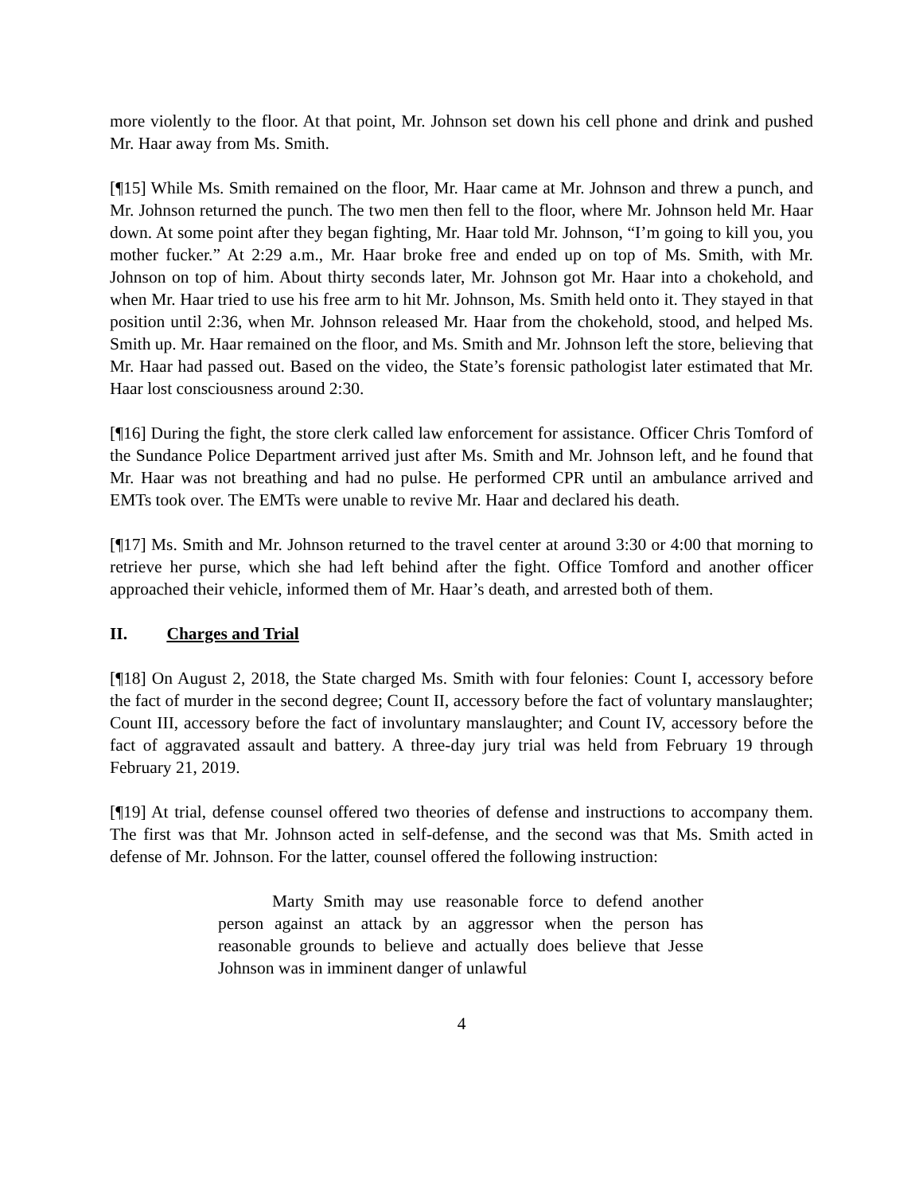more violently to the floor. At that point, Mr. Johnson set down his cell phone and drink and pushed Mr. Haar away from Ms. Smith.
[¶15] While Ms. Smith remained on the floor, Mr. Haar came at Mr. Johnson and threw a punch, and Mr. Johnson returned the punch. The two men then fell to the floor, where Mr. Johnson held Mr. Haar down. At some point after they began fighting, Mr. Haar told Mr. Johnson, “I’m going to kill you, you mother fucker.” At 2:29 a.m., Mr. Haar broke free and ended up on top of Ms. Smith, with Mr. Johnson on top of him. About thirty seconds later, Mr. Johnson got Mr. Haar into a chokehold, and when Mr. Haar tried to use his free arm to hit Mr. Johnson, Ms. Smith held onto it. They stayed in that position until 2:36, when Mr. Johnson released Mr. Haar from the chokehold, stood, and helped Ms. Smith up. Mr. Haar remained on the floor, and Ms. Smith and Mr. Johnson left the store, believing that Mr. Haar had passed out. Based on the video, the State’s forensic pathologist later estimated that Mr. Haar lost consciousness around 2:30.
[¶16] During the fight, the store clerk called law enforcement for assistance. Officer Chris Tomford of the Sundance Police Department arrived just after Ms. Smith and Mr. Johnson left, and he found that Mr. Haar was not breathing and had no pulse. He performed CPR until an ambulance arrived and EMTs took over. The EMTs were unable to revive Mr. Haar and declared his death.
[¶17] Ms. Smith and Mr. Johnson returned to the travel center at around 3:30 or 4:00 that morning to retrieve her purse, which she had left behind after the fight. Office Tomford and another officer approached their vehicle, informed them of Mr. Haar’s death, and arrested both of them.
II. Charges and Trial
[¶18] On August 2, 2018, the State charged Ms. Smith with four felonies: Count I, accessory before the fact of murder in the second degree; Count II, accessory before the fact of voluntary manslaughter; Count III, accessory before the fact of involuntary manslaughter; and Count IV, accessory before the fact of aggravated assault and battery. A three-day jury trial was held from February 19 through February 21, 2019.
[¶19] At trial, defense counsel offered two theories of defense and instructions to accompany them. The first was that Mr. Johnson acted in self-defense, and the second was that Ms. Smith acted in defense of Mr. Johnson. For the latter, counsel offered the following instruction:
Marty Smith may use reasonable force to defend another person against an attack by an aggressor when the person has reasonable grounds to believe and actually does believe that Jesse Johnson was in imminent danger of unlawful
4